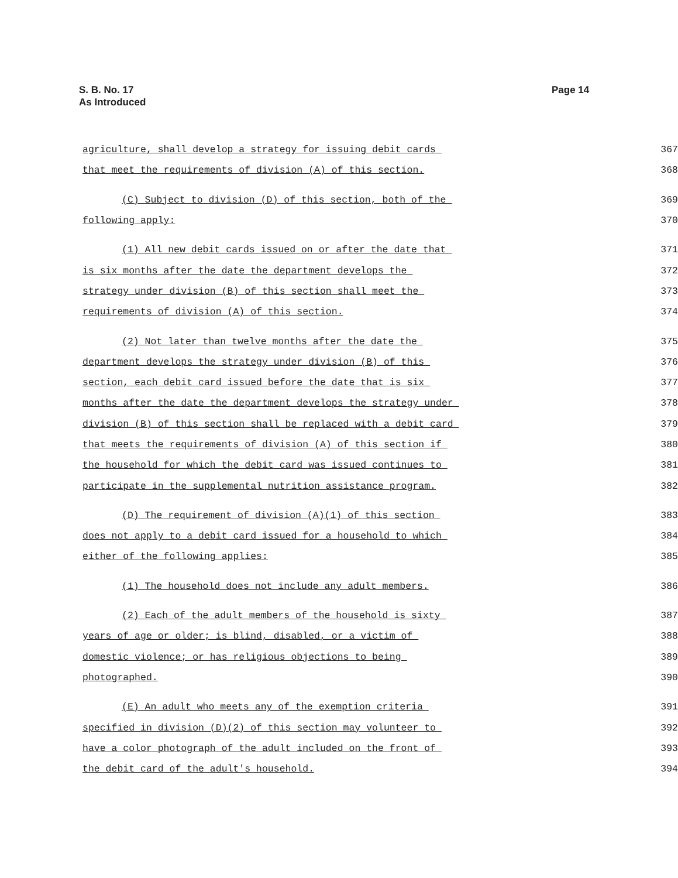S. B. No. 17
As Introduced
Page 14
agriculture, shall develop a strategy for issuing debit cards 367
that meet the requirements of division (A) of this section. 368
(C) Subject to division (D) of this section, both of the 369
following apply: 370
(1) All new debit cards issued on or after the date that 371
is six months after the date the department develops the 372
strategy under division (B) of this section shall meet the 373
requirements of division (A) of this section. 374
(2) Not later than twelve months after the date the 375
department develops the strategy under division (B) of this 376
section, each debit card issued before the date that is six 377
months after the date the department develops the strategy under 378
division (B) of this section shall be replaced with a debit card 379
that meets the requirements of division (A) of this section if 380
the household for which the debit card was issued continues to 381
participate in the supplemental nutrition assistance program. 382
(D) The requirement of division (A)(1) of this section 383
does not apply to a debit card issued for a household to which 384
either of the following applies: 385
(1) The household does not include any adult members. 386
(2) Each of the adult members of the household is sixty 387
years of age or older; is blind, disabled, or a victim of 388
domestic violence; or has religious objections to being 389
photographed. 390
(E) An adult who meets any of the exemption criteria 391
specified in division (D)(2) of this section may volunteer to 392
have a color photograph of the adult included on the front of 393
the debit card of the adult's household. 394